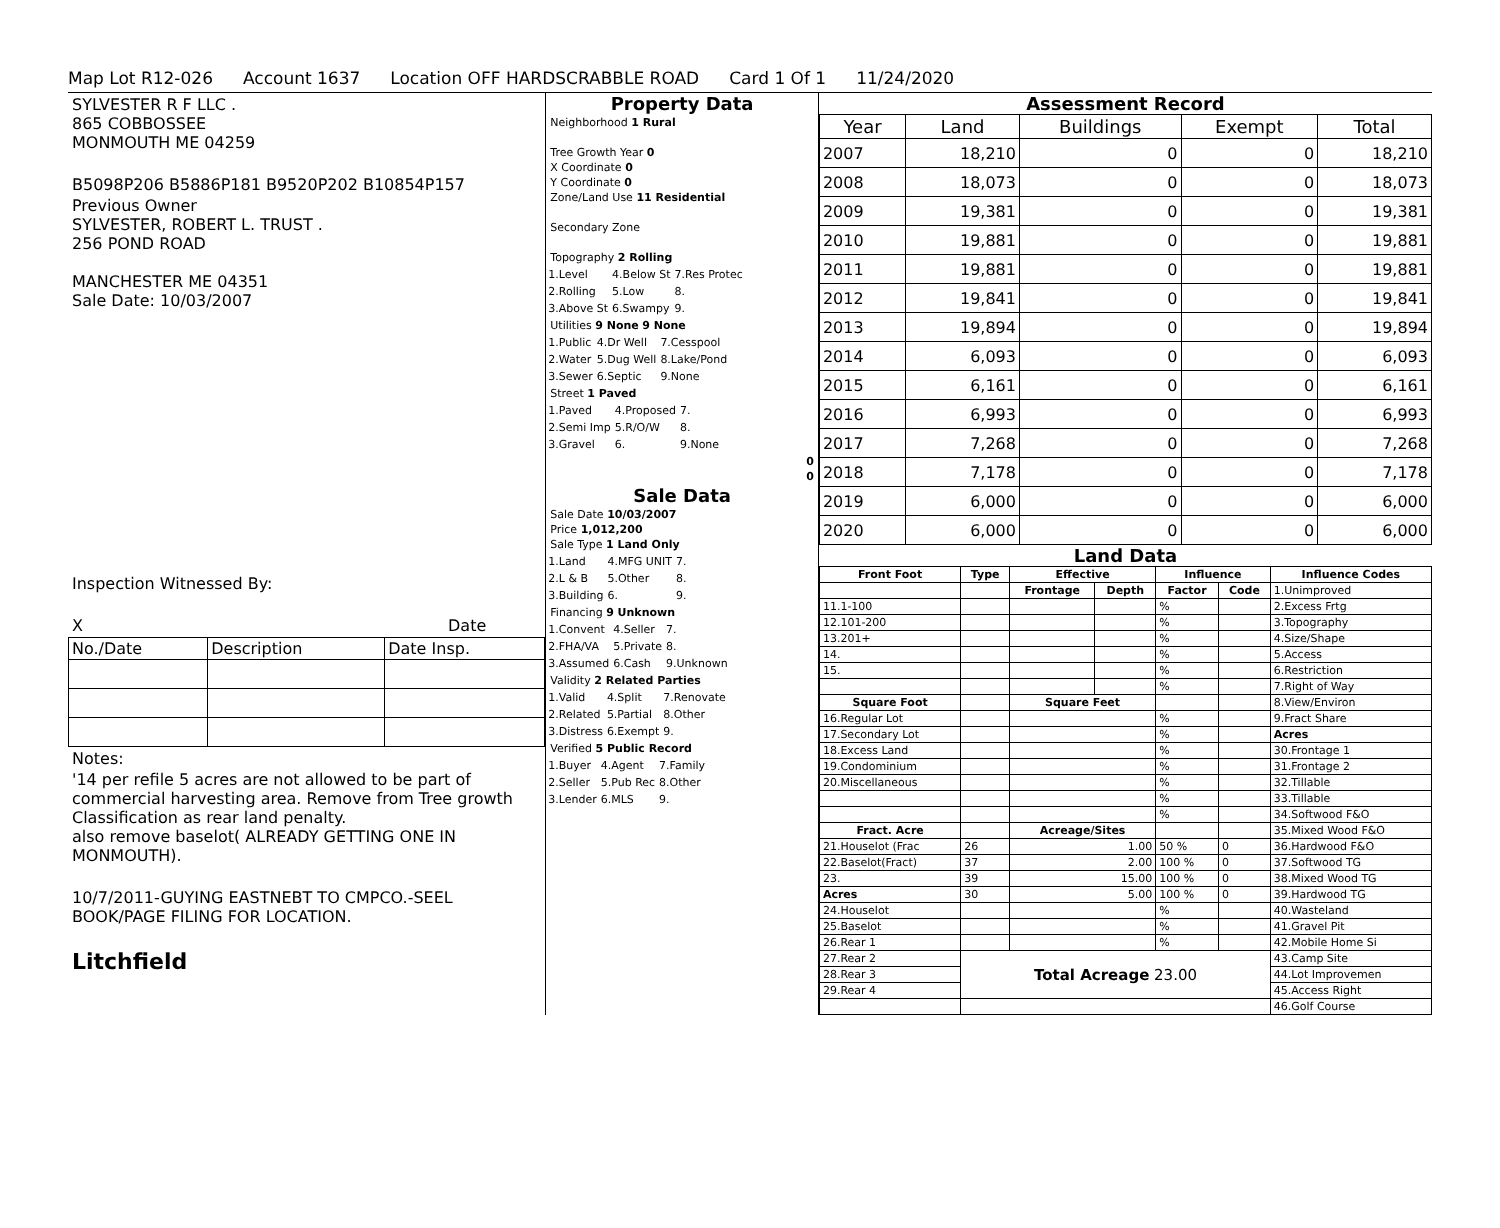Map Lot R12-026 Account 1637 Location OFF HARDSCRABBLE ROAD Card 1 Of 1 11/24/2020
SYLVESTER R F LLC .
865 COBBOSSEE
MONMOUTH ME 04259
B5098P206 B5886P181 B9520P202 B10854P157
Previous Owner
SYLVESTER, ROBERT L. TRUST .
256 POND ROAD
MANCHESTER ME 04351
Sale Date: 10/03/2007
Inspection Witnessed By:
X Date
| No./Date | Description | Date Insp. |
Notes:
'14 per refile 5 acres are not allowed to be part of commercial harvesting area. Remove from Tree growth Classification as rear land penalty.
also remove baselot( ALREADY GETTING ONE IN MONMOUTH).
10/7/2011-GUYING EASTNEBT TO CMPCO.-SEEL BOOK/PAGE FILING FOR LOCATION.
Litchfield
Property Data
Neighborhood 1 Rural
Tree Growth Year 0
X Coordinate 0
Y Coordinate 0
Zone/Land Use 11 Residential
Secondary Zone
Topography 2 Rolling
| 1.Level | 4.Below St | 7.Res Protec |
| 2.Rolling | 5.Low | 8. |
| 3.Above St | 6.Swampy | 9. |
Utilities 9 None 9 None
| 1.Public | 4.Dr Well | 7.Cesspool |
| 2.Water | 5.Dug Well | 8.Lake/Pond |
| 3.Sewer | 6.Septic | 9.None |
Street 1 Paved
| 1.Paved | 4.Proposed | 7. |
| 2.Semi Imp | 5.R/O/W | 8. |
| 3.Gravel | 6. | 9.None |
0
0
Sale Data
Sale Date 10/03/2007
Price 1,012,200
Sale Type 1 Land Only
| 1.Land | 4.MFG UNIT | 7. |
| 2.L & B | 5.Other | 8. |
| 3.Building | 6. | 9. |
Financing 9 Unknown
| 1.Convent | 4.Seller | 7. |
| 2.FHA/VA | 5.Private | 8. |
| 3.Assumed | 6.Cash | 9.Unknown |
Validity 2 Related Parties
| 1.Valid | 4.Split | 7.Renovate |
| 2.Related | 5.Partial | 8.Other |
| 3.Distress | 6.Exempt | 9. |
Verified 5 Public Record
| 1.Buyer | 4.Agent | 7.Family |
| 2.Seller | 5.Pub Rec | 8.Other |
| 3.Lender | 6.MLS | 9. |
Assessment Record
| Year | Land | Buildings | Exempt | Total |
| --- | --- | --- | --- | --- |
| 2007 | 18,210 | 0 | 0 | 18,210 |
| 2008 | 18,073 | 0 | 0 | 18,073 |
| 2009 | 19,381 | 0 | 0 | 19,381 |
| 2010 | 19,881 | 0 | 0 | 19,881 |
| 2011 | 19,881 | 0 | 0 | 19,881 |
| 2012 | 19,841 | 0 | 0 | 19,841 |
| 2013 | 19,894 | 0 | 0 | 19,894 |
| 2014 | 6,093 | 0 | 0 | 6,093 |
| 2015 | 6,161 | 0 | 0 | 6,161 |
| 2016 | 6,993 | 0 | 0 | 6,993 |
| 2017 | 7,268 | 0 | 0 | 7,268 |
| 2018 | 7,178 | 0 | 0 | 7,178 |
| 2019 | 6,000 | 0 | 0 | 6,000 |
| 2020 | 6,000 | 0 | 0 | 6,000 |
Land Data
| Front Foot | Type | Effective | | Influence | | Influence Codes |
| --- | --- | --- | --- | --- | --- | --- |
| | | Frontage | Depth | Factor | Code | 1.Unimproved |
| 11.1-100 | | | | % | | 2.Excess Frtg |
| 12.101-200 | | | | % | | 3.Topography |
| 13.201+ | | | | % | | 4.Size/Shape |
| 14. | | | | % | | 5.Access |
| 15. | | | | % | | 6.Restriction |
| | | | | % | | 7.Right of Way |
| Square Foot | | Square Feet | | | | 8.View/Environ |
| 16.Regular Lot | | | | % | | 9.Fract Share |
| 17.Secondary Lot | | | | % | | Acres |
| 18.Excess Land | | | | % | | 30.Frontage 1 |
| 19.Condominium | | | | % | | 31.Frontage 2 |
| 20.Miscellaneous | | | | % | | 32.Tillable |
| | | | | % | | 33.Tillable |
| | | | | % | | 34.Softwood F&O |
| Fract. Acre | | Acreage/Sites | | | | 35.Mixed Wood F&O |
| 21.Houselot (Frac | 26 | 1.00 | | 50 % | 0 | 36.Hardwood F&O |
| 22.Baselot(Fract) | 37 | 2.00 | | 100 % | 0 | 37.Softwood TG |
| 23. | 39 | 15.00 | | 100 % | 0 | 38.Mixed Wood TG |
| Acres | 30 | 5.00 | | 100 % | 0 | 39.Hardwood TG |
| 24.Houselot | | | | % | | 40.Wasteland |
| 25.Baselot | | | | % | | 41.Gravel Pit |
| 26.Rear 1 | | | | % | | 42.Mobile Home Si |
| 27.Rear 2 | Total Acreage 23.00 | | | | | 43.Camp Site |
| 28.Rear 3 | | | | | | 44.Lot Improvemen |
| 29.Rear 4 | | | | | | 45.Access Right |
| | | | | | | 46.Golf Course |